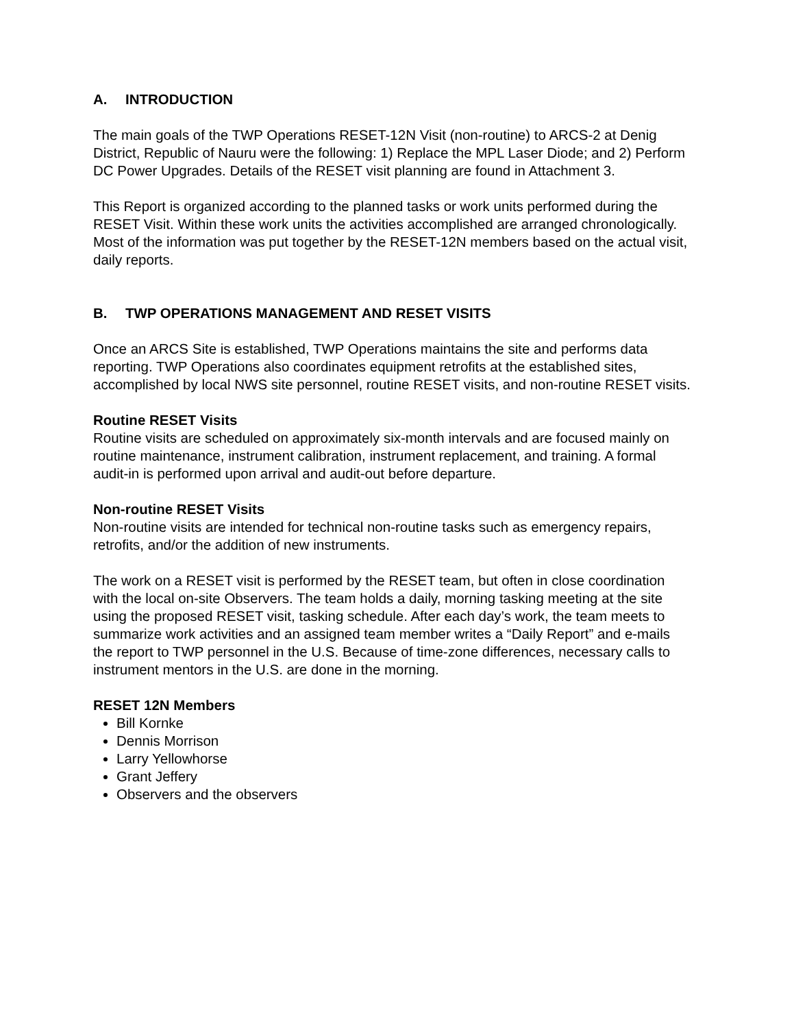A. INTRODUCTION
The main goals of the TWP Operations RESET-12N Visit (non-routine) to ARCS-2 at Denig District, Republic of Nauru were the following: 1) Replace the MPL Laser Diode; and 2) Perform DC Power Upgrades. Details of the RESET visit planning are found in Attachment 3.
This Report is organized according to the planned tasks or work units performed during the RESET Visit. Within these work units the activities accomplished are arranged chronologically. Most of the information was put together by the RESET-12N members based on the actual visit, daily reports.
B. TWP OPERATIONS MANAGEMENT AND RESET VISITS
Once an ARCS Site is established, TWP Operations maintains the site and performs data reporting. TWP Operations also coordinates equipment retrofits at the established sites, accomplished by local NWS site personnel, routine RESET visits, and non-routine RESET visits.
Routine RESET Visits
Routine visits are scheduled on approximately six-month intervals and are focused mainly on routine maintenance, instrument calibration, instrument replacement, and training. A formal audit-in is performed upon arrival and audit-out before departure.
Non-routine RESET Visits
Non-routine visits are intended for technical non-routine tasks such as emergency repairs, retrofits, and/or the addition of new instruments.
The work on a RESET visit is performed by the RESET team, but often in close coordination with the local on-site Observers. The team holds a daily, morning tasking meeting at the site using the proposed RESET visit, tasking schedule. After each day’s work, the team meets to summarize work activities and an assigned team member writes a “Daily Report” and e-mails the report to TWP personnel in the U.S. Because of time-zone differences, necessary calls to instrument mentors in the U.S. are done in the morning.
RESET 12N Members
Bill Kornke
Dennis Morrison
Larry Yellowhorse
Grant Jeffery
Observers and the observers